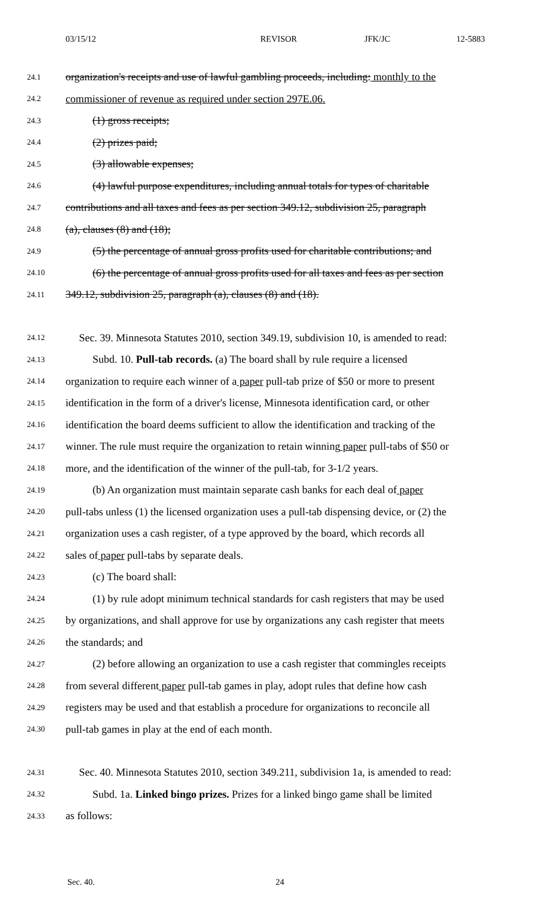03/15/12 REVISOR JFK/JC 12-5883
24.1 organization's receipts and use of lawful gambling proceeds, including: monthly to the
24.2 commissioner of revenue as required under section 297E.06.
24.3 (1) gross receipts;
24.4 (2) prizes paid;
24.5 (3) allowable expenses;
24.6 (4) lawful purpose expenditures, including annual totals for types of charitable
24.7 contributions and all taxes and fees as per section 349.12, subdivision 25, paragraph
24.8 (a), clauses (8) and (18);
24.9 (5) the percentage of annual gross profits used for charitable contributions; and
24.10 (6) the percentage of annual gross profits used for all taxes and fees as per section
24.11 349.12, subdivision 25, paragraph (a), clauses (8) and (18).
24.12 Sec. 39. Minnesota Statutes 2010, section 349.19, subdivision 10, is amended to read:
24.13 Subd. 10. Pull-tab records. (a) The board shall by rule require a licensed
24.14 organization to require each winner of a paper pull-tab prize of $50 or more to present
24.15 identification in the form of a driver's license, Minnesota identification card, or other
24.16 identification the board deems sufficient to allow the identification and tracking of the
24.17 winner. The rule must require the organization to retain winning paper pull-tabs of $50 or
24.18 more, and the identification of the winner of the pull-tab, for 3-1/2 years.
24.19 (b) An organization must maintain separate cash banks for each deal of paper
24.20 pull-tabs unless (1) the licensed organization uses a pull-tab dispensing device, or (2) the
24.21 organization uses a cash register, of a type approved by the board, which records all
24.22 sales of paper pull-tabs by separate deals.
24.23 (c) The board shall:
24.24 (1) by rule adopt minimum technical standards for cash registers that may be used
24.25 by organizations, and shall approve for use by organizations any cash register that meets
24.26 the standards; and
24.27 (2) before allowing an organization to use a cash register that commingles receipts
24.28 from several different paper pull-tab games in play, adopt rules that define how cash
24.29 registers may be used and that establish a procedure for organizations to reconcile all
24.30 pull-tab games in play at the end of each month.
24.31 Sec. 40. Minnesota Statutes 2010, section 349.211, subdivision 1a, is amended to read:
24.32 Subd. 1a. Linked bingo prizes. Prizes for a linked bingo game shall be limited
24.33 as follows:
Sec. 40. 24